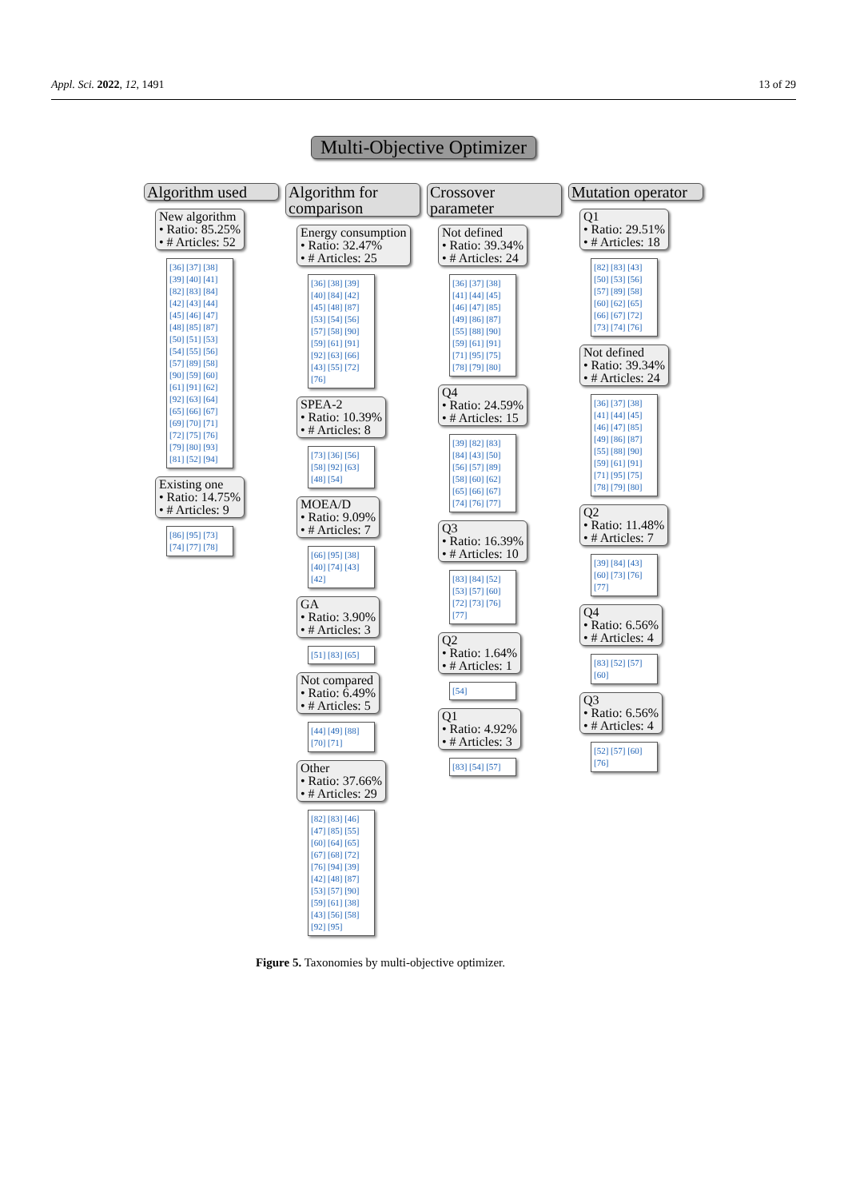Appl. Sci. 2022, 12, 1491 13 of 29
Multi-Objective Optimizer
Algorithm used
New algorithm
• Ratio: 85.25%
• # Articles: 52
[36] [37] [38] [39] [40] [41] [82] [83] [84] [42] [43] [44] [45] [46] [47] [48] [85] [87] [50] [51] [53] [54] [55] [56] [57] [89] [58] [90] [59] [60] [61] [91] [62] [92] [63] [64] [65] [66] [67] [69] [70] [71] [72] [75] [76] [79] [80] [93] [81] [52] [94]
Existing one
• Ratio: 14.75%
• # Articles: 9
[86] [95] [73] [74] [77] [78]
Algorithm for comparison
Energy consumption
• Ratio: 32.47%
• # Articles: 25
[36] [38] [39] [40] [84] [42] [45] [48] [87] [53] [54] [56] [57] [58] [90] [59] [61] [91] [92] [63] [66] [43] [55] [72] [76]
SPEA-2
• Ratio: 10.39%
• # Articles: 8
[73] [36] [56] [58] [92] [63] [48] [54]
MOEA/D
• Ratio: 9.09%
• # Articles: 7
[66] [95] [38] [40] [74] [43] [42]
GA
• Ratio: 3.90%
• # Articles: 3
[51] [83] [65]
Not compared
• Ratio: 6.49%
• # Articles: 5
[44] [49] [88] [70] [71]
Other
• Ratio: 37.66%
• # Articles: 29
[82] [83] [46] [47] [85] [55] [60] [64] [65] [67] [68] [72] [76] [94] [39] [42] [48] [87] [53] [57] [90] [59] [61] [38] [43] [56] [58] [92] [95]
Crossover parameter
Not defined
• Ratio: 39.34%
• # Articles: 24
[36] [37] [38] [41] [44] [45] [46] [47] [85] [49] [86] [87] [55] [88] [90] [59] [61] [91] [71] [95] [75] [78] [79] [80]
Q4
• Ratio: 24.59%
• # Articles: 15
[39] [82] [83] [84] [43] [50] [56] [57] [89] [58] [60] [62] [65] [66] [67] [74] [76] [77]
Q3
• Ratio: 16.39%
• # Articles: 10
[83] [84] [52] [53] [57] [60] [72] [73] [76] [77]
Q2
• Ratio: 1.64%
• # Articles: 1
[54]
Q1
• Ratio: 4.92%
• # Articles: 3
[83] [54] [57]
Mutation operator
Q1
• Ratio: 29.51%
• # Articles: 18
[82] [83] [43] [50] [53] [56] [57] [89] [58] [60] [62] [65] [66] [67] [72] [73] [74] [76]
Not defined
• Ratio: 39.34%
• # Articles: 24
[36] [37] [38] [41] [44] [45] [46] [47] [85] [49] [86] [87] [55] [88] [90] [59] [61] [91] [71] [95] [75] [78] [79] [80]
Q2
• Ratio: 11.48%
• # Articles: 7
[39] [84] [43] [60] [73] [76] [77]
Q4
• Ratio: 6.56%
• # Articles: 4
[83] [52] [57] [60]
Q3
• Ratio: 6.56%
• # Articles: 4
[52] [57] [60] [76]
Figure 5. Taxonomies by multi-objective optimizer.